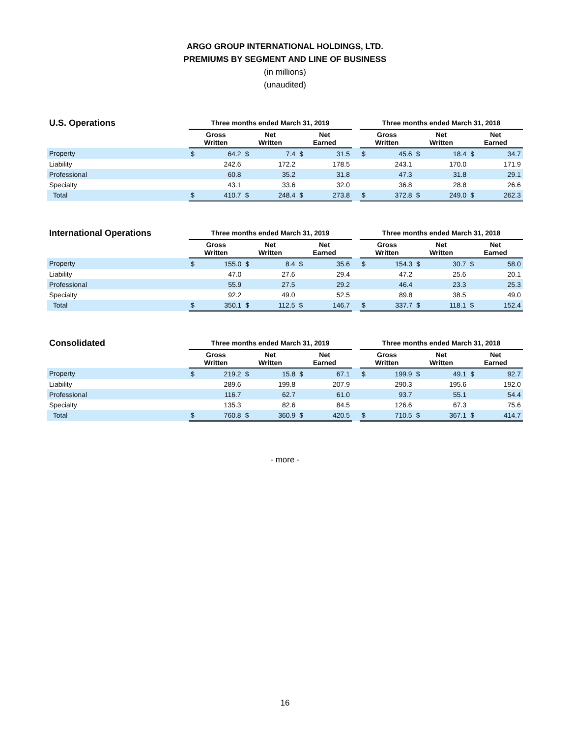ARGO GROUP INTERNATIONAL HOLDINGS, LTD.
PREMIUMS BY SEGMENT AND LINE OF BUSINESS
(in millions)
(unaudited)
| U.S. Operations | Three months ended March 31, 2019 | | | | | | | Three months ended March 31, 2018 | | | | | |
| --- | --- | --- | --- | --- | --- | --- | --- | --- | --- | --- | --- | --- | --- |
| | Gross Written | | Net Written | | Net Earned | | | Gross Written | | Net Written | | Net Earned | |
| Property | $ | 64.2 | $ | 7.4 | $ | 31.5 | | $ | 45.6 | $ | 18.4 | $ | 34.7 |
| Liability | | 242.6 | | 172.2 | | 178.5 | | | 243.1 | | 170.0 | | 171.9 |
| Professional | | 60.8 | | 35.2 | | 31.8 | | | 47.3 | | 31.8 | | 29.1 |
| Specialty | | 43.1 | | 33.6 | | 32.0 | | | 36.8 | | 28.8 | | 26.6 |
| Total | $ | 410.7 | $ | 248.4 | $ | 273.8 | | $ | 372.8 | $ | 249.0 | $ | 262.3 |
| International Operations | Three months ended March 31, 2019 | | | | | | | Three months ended March 31, 2018 | | | | | |
| --- | --- | --- | --- | --- | --- | --- | --- | --- | --- | --- | --- | --- | --- |
| | Gross Written | | Net Written | | Net Earned | | | Gross Written | | Net Written | | Net Earned | |
| Property | $ | 155.0 | $ | 8.4 | $ | 35.6 | | $ | 154.3 | $ | 30.7 | $ | 58.0 |
| Liability | | 47.0 | | 27.6 | | 29.4 | | | 47.2 | | 25.6 | | 20.1 |
| Professional | | 55.9 | | 27.5 | | 29.2 | | | 46.4 | | 23.3 | | 25.3 |
| Specialty | | 92.2 | | 49.0 | | 52.5 | | | 89.8 | | 38.5 | | 49.0 |
| Total | $ | 350.1 | $ | 112.5 | $ | 146.7 | | $ | 337.7 | $ | 118.1 | $ | 152.4 |
| Consolidated | Three months ended March 31, 2019 | | | | | | | Three months ended March 31, 2018 | | | | | |
| --- | --- | --- | --- | --- | --- | --- | --- | --- | --- | --- | --- | --- | --- |
| | Gross Written | | Net Written | | Net Earned | | | Gross Written | | Net Written | | Net Earned | |
| Property | $ | 219.2 | $ | 15.8 | $ | 67.1 | | $ | 199.9 | $ | 49.1 | $ | 92.7 |
| Liability | | 289.6 | | 199.8 | | 207.9 | | | 290.3 | | 195.6 | | 192.0 |
| Professional | | 116.7 | | 62.7 | | 61.0 | | | 93.7 | | 55.1 | | 54.4 |
| Specialty | | 135.3 | | 82.6 | | 84.5 | | | 126.6 | | 67.3 | | 75.6 |
| Total | $ | 760.8 | $ | 360.9 | $ | 420.5 | | $ | 710.5 | $ | 367.1 | $ | 414.7 |
- more -
16